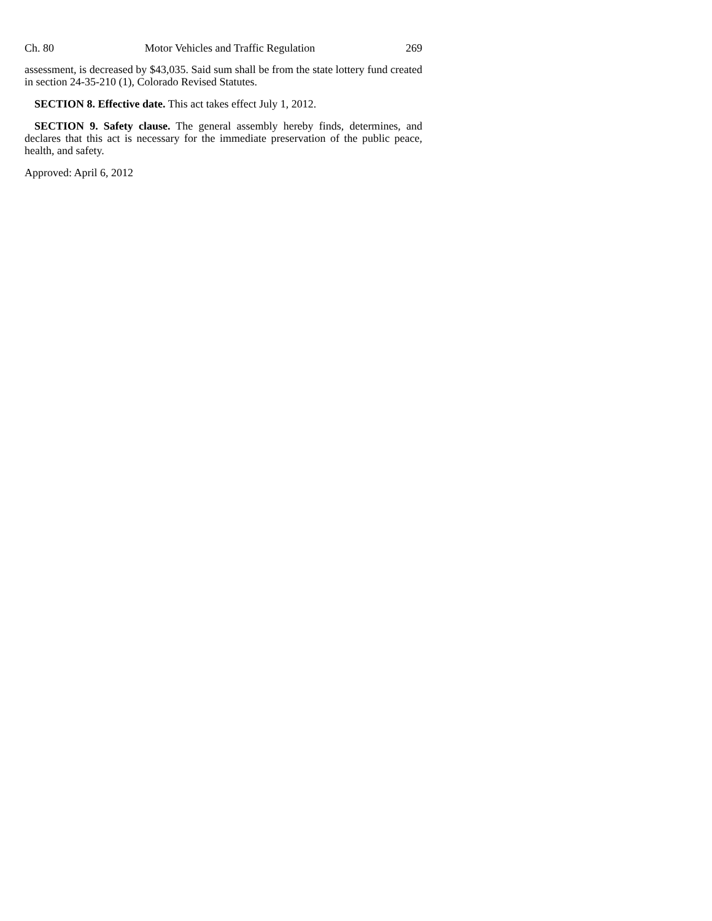Ch. 80 Motor Vehicles and Traffic Regulation 269
assessment, is decreased by $43,035. Said sum shall be from the state lottery fund created in section 24-35-210 (1), Colorado Revised Statutes.
SECTION 8. Effective date. This act takes effect July 1, 2012.
SECTION 9. Safety clause. The general assembly hereby finds, determines, and declares that this act is necessary for the immediate preservation of the public peace, health, and safety.
Approved: April 6, 2012